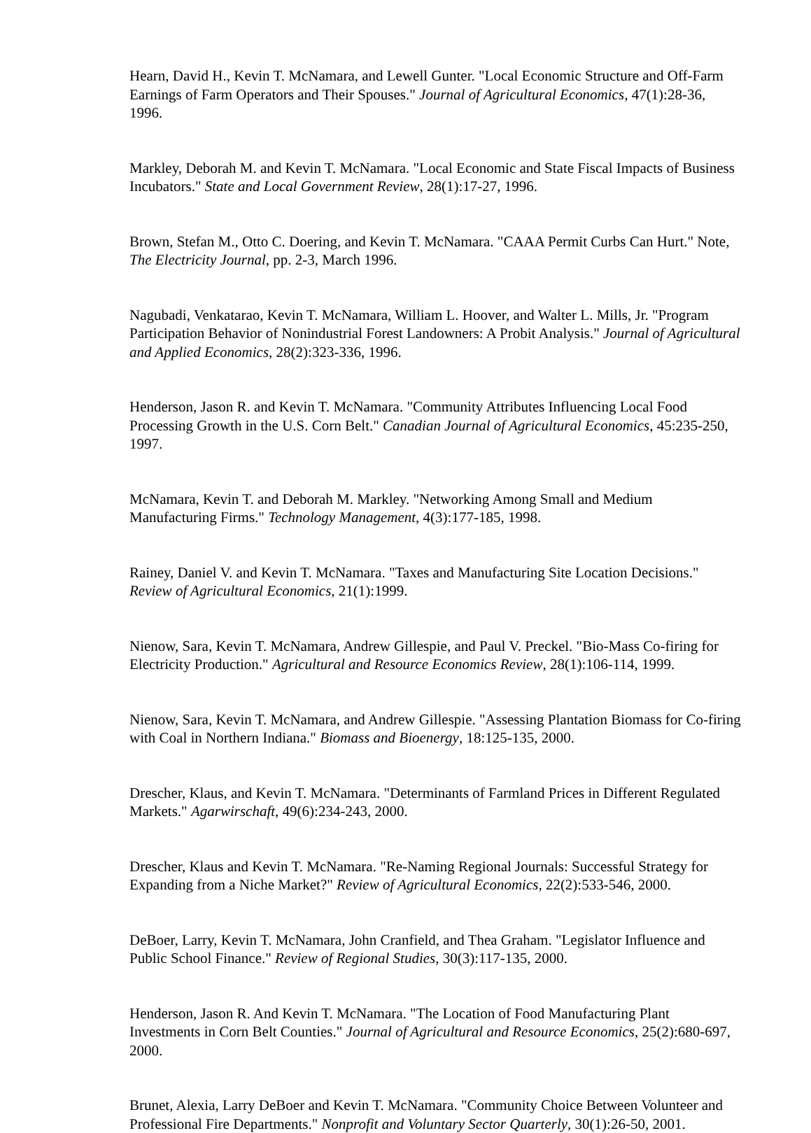Hearn, David H., Kevin T. McNamara, and Lewell Gunter. "Local Economic Structure and Off-Farm Earnings of Farm Operators and Their Spouses." Journal of Agricultural Economics, 47(1):28-36, 1996.
Markley, Deborah M. and Kevin T. McNamara. "Local Economic and State Fiscal Impacts of Business Incubators." State and Local Government Review, 28(1):17-27, 1996.
Brown, Stefan M., Otto C. Doering, and Kevin T. McNamara. "CAAA Permit Curbs Can Hurt." Note, The Electricity Journal, pp. 2-3, March 1996.
Nagubadi, Venkatarao, Kevin T. McNamara, William L. Hoover, and Walter L. Mills, Jr. "Program Participation Behavior of Nonindustrial Forest Landowners: A Probit Analysis." Journal of Agricultural and Applied Economics, 28(2):323-336, 1996.
Henderson, Jason R. and Kevin T. McNamara. "Community Attributes Influencing Local Food Processing Growth in the U.S. Corn Belt." Canadian Journal of Agricultural Economics, 45:235-250, 1997.
McNamara, Kevin T. and Deborah M. Markley. "Networking Among Small and Medium Manufacturing Firms." Technology Management, 4(3):177-185, 1998.
Rainey, Daniel V. and Kevin T. McNamara. "Taxes and Manufacturing Site Location Decisions." Review of Agricultural Economics, 21(1):1999.
Nienow, Sara, Kevin T. McNamara, Andrew Gillespie, and Paul V. Preckel. "Bio-Mass Co-firing for Electricity Production." Agricultural and Resource Economics Review, 28(1):106-114, 1999.
Nienow, Sara, Kevin T. McNamara, and Andrew Gillespie. "Assessing Plantation Biomass for Co-firing with Coal in Northern Indiana." Biomass and Bioenergy, 18:125-135, 2000.
Drescher, Klaus, and Kevin T. McNamara. "Determinants of Farmland Prices in Different Regulated Markets." Agarwirschaft, 49(6):234-243, 2000.
Drescher, Klaus and Kevin T. McNamara. "Re-Naming Regional Journals: Successful Strategy for Expanding from a Niche Market?" Review of Agricultural Economics, 22(2):533-546, 2000.
DeBoer, Larry, Kevin T. McNamara, John Cranfield, and Thea Graham. "Legislator Influence and Public School Finance." Review of Regional Studies, 30(3):117-135, 2000.
Henderson, Jason R. And Kevin T. McNamara. "The Location of Food Manufacturing Plant Investments in Corn Belt Counties." Journal of Agricultural and Resource Economics, 25(2):680-697, 2000.
Brunet, Alexia, Larry DeBoer and Kevin T. McNamara. "Community Choice Between Volunteer and Professional Fire Departments." Nonprofit and Voluntary Sector Quarterly, 30(1):26-50, 2001.